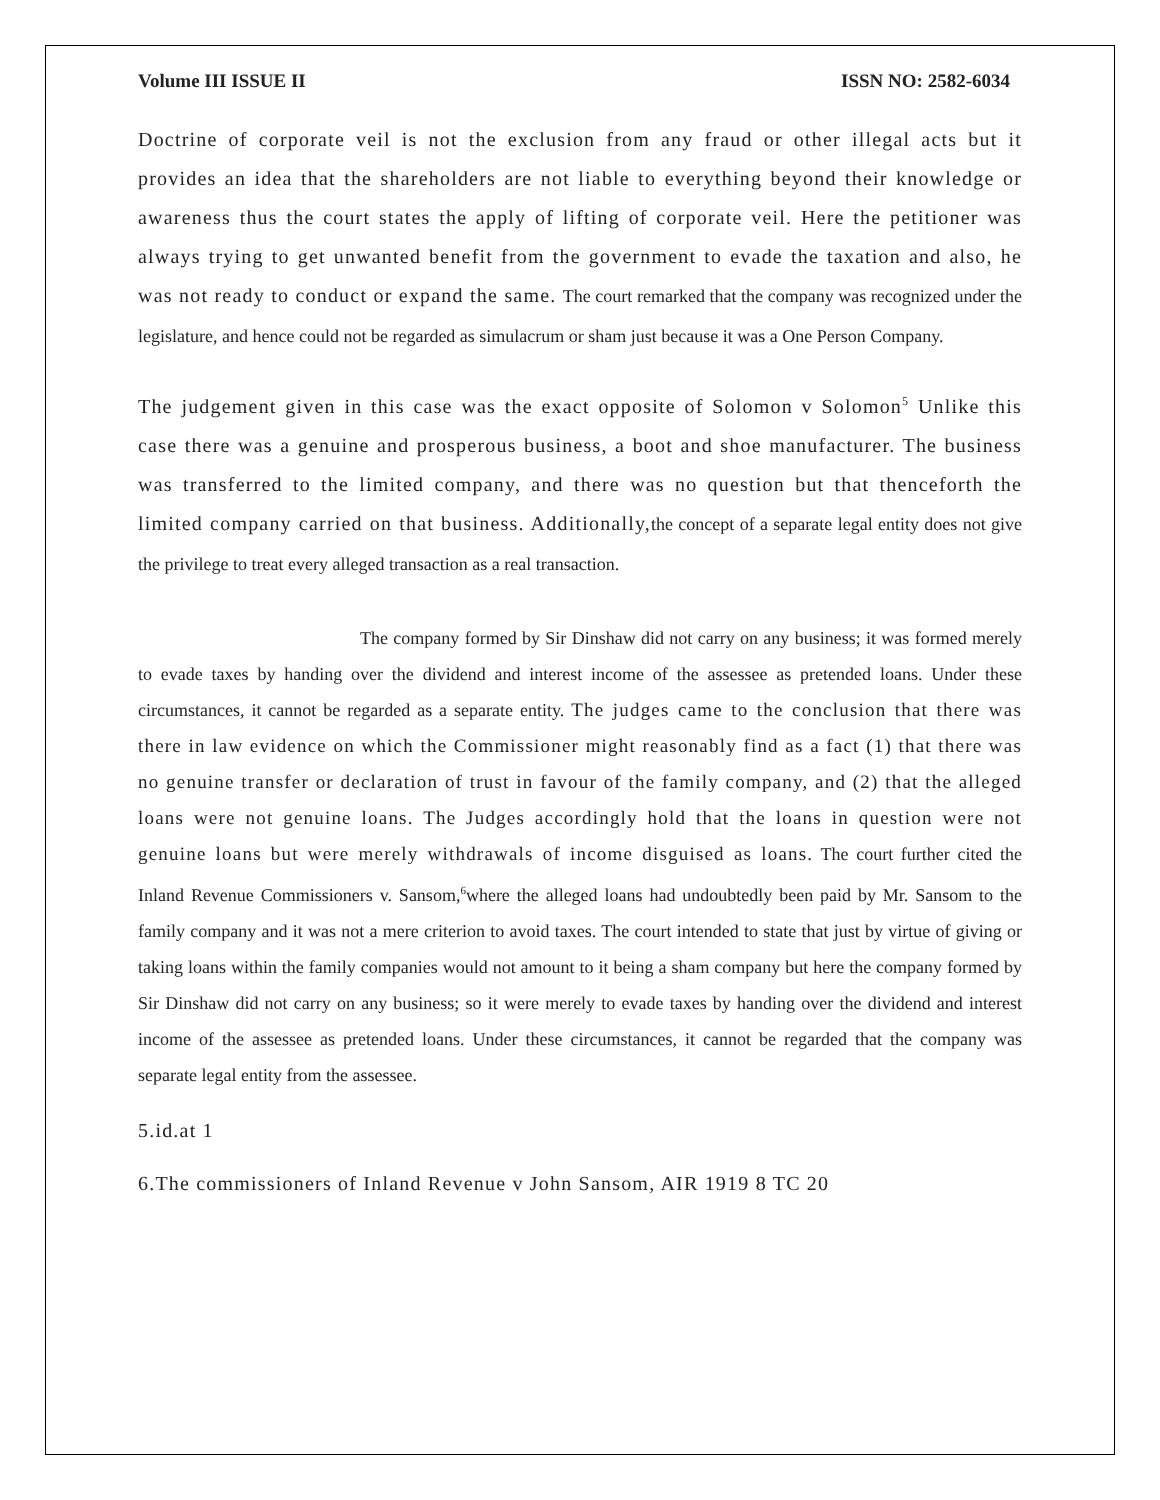Volume III ISSUE II ISSN NO: 2582-6034
Doctrine of corporate veil is not the exclusion from any fraud or other illegal acts but it provides an idea that the shareholders are not liable to everything beyond their knowledge or awareness thus the court states the apply of lifting of corporate veil. Here the petitioner was always trying to get unwanted benefit from the government to evade the taxation and also, he was not ready to conduct or expand the same. The court remarked that the company was recognized under the legislature, and hence could not be regarded as simulacrum or sham just because it was a One Person Company.
The judgement given in this case was the exact opposite of Solomon v Solomon<sup>5</sup> Unlike this case there was a genuine and prosperous business, a boot and shoe manufacturer. The business was transferred to the limited company, and there was no question but that thenceforth the limited company carried on that business. Additionally,the concept of a separate legal entity does not give the privilege to treat every alleged transaction as a real transaction.
The company formed by Sir Dinshaw did not carry on any business; it was formed merely to evade taxes by handing over the dividend and interest income of the assessee as pretended loans. Under these circumstances, it cannot be regarded as a separate entity. The judges came to the conclusion that there was there in law evidence on which the Commissioner might reasonably find as a fact (1) that there was no genuine transfer or declaration of trust in favour of the family company, and (2) that the alleged loans were not genuine loans. The Judges accordingly hold that the loans in question were not genuine loans but were merely withdrawals of income disguised as loans. The court further cited the Inland Revenue Commissioners v. Sansom,<sup>6</sup>where the alleged loans had undoubtedly been paid by Mr. Sansom to the family company and it was not a mere criterion to avoid taxes. The court intended to state that just by virtue of giving or taking loans within the family companies would not amount to it being a sham company but here the company formed by Sir Dinshaw did not carry on any business; so it were merely to evade taxes by handing over the dividend and interest income of the assessee as pretended loans. Under these circumstances, it cannot be regarded that the company was separate legal entity from the assessee.
5.id.at 1
6.The commissioners of Inland Revenue v John Sansom, AIR 1919 8 TC 20